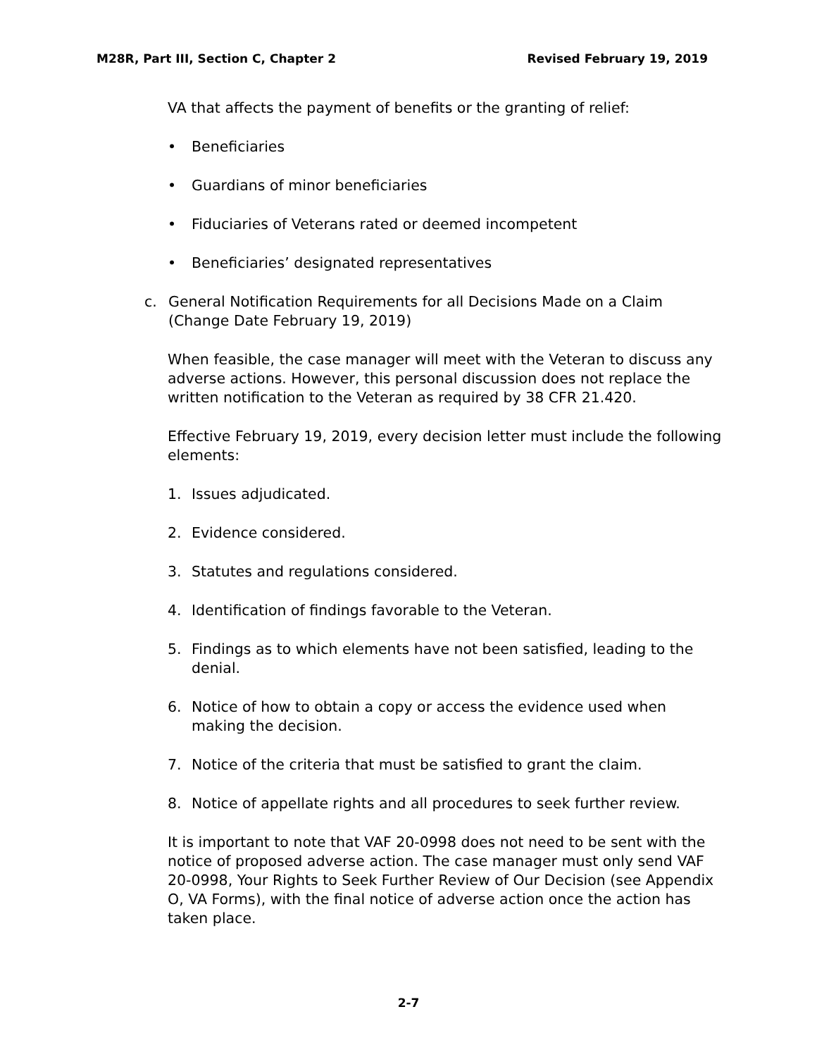M28R, Part III, Section C, Chapter 2 Revised February 19, 2019
VA that affects the payment of benefits or the granting of relief:
• Beneficiaries
• Guardians of minor beneficiaries
• Fiduciaries of Veterans rated or deemed incompetent
• Beneficiaries’ designated representatives
c. General Notification Requirements for all Decisions Made on a Claim (Change Date February 19, 2019)
When feasible, the case manager will meet with the Veteran to discuss any adverse actions. However, this personal discussion does not replace the written notification to the Veteran as required by 38 CFR 21.420.
Effective February 19, 2019, every decision letter must include the following elements:
1. Issues adjudicated.
2. Evidence considered.
3. Statutes and regulations considered.
4. Identification of findings favorable to the Veteran.
5. Findings as to which elements have not been satisfied, leading to the denial.
6. Notice of how to obtain a copy or access the evidence used when making the decision.
7. Notice of the criteria that must be satisfied to grant the claim.
8. Notice of appellate rights and all procedures to seek further review.
It is important to note that VAF 20-0998 does not need to be sent with the notice of proposed adverse action. The case manager must only send VAF 20-0998, Your Rights to Seek Further Review of Our Decision (see Appendix O, VA Forms), with the final notice of adverse action once the action has taken place.
2-7